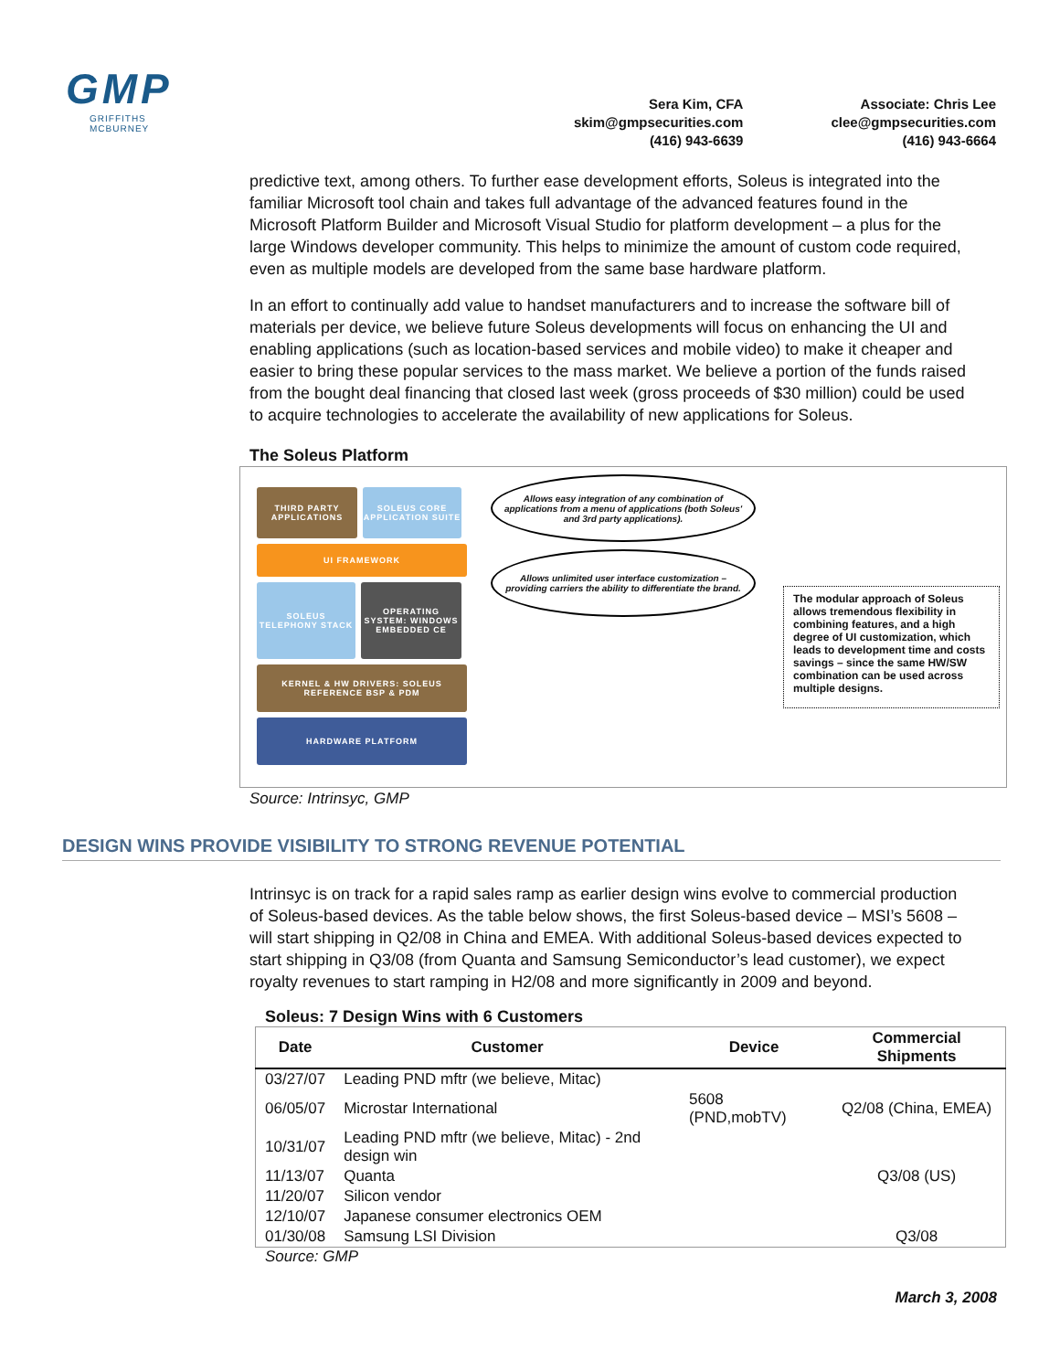GMP
GRIFFITHS MCBURNEY
Sera Kim, CFA
skim@gmpsecurities.com
(416) 943-6639
Associate: Chris Lee
clee@gmpsecurities.com
(416) 943-6664
predictive text, among others. To further ease development efforts, Soleus is integrated into the familiar Microsoft tool chain and takes full advantage of the advanced features found in the Microsoft Platform Builder and Microsoft Visual Studio for platform development – a plus for the large Windows developer community. This helps to minimize the amount of custom code required, even as multiple models are developed from the same base hardware platform.
In an effort to continually add value to handset manufacturers and to increase the software bill of materials per device, we believe future Soleus developments will focus on enhancing the UI and enabling applications (such as location-based services and mobile video) to make it cheaper and easier to bring these popular services to the mass market. We believe a portion of the funds raised from the bought deal financing that closed last week (gross proceeds of $30 million) could be used to acquire technologies to accelerate the availability of new applications for Soleus.
The Soleus Platform
THIRD PARTY APPLICATIONS
SOLEUS CORE APPLICATION SUITE
UI FRAMEWORK
SOLEUS TELEPHONY STACK
OPERATING SYSTEM: WINDOWS EMBEDDED CE
KERNEL & HW DRIVERS: SOLEUS REFERENCE BSP & PDM
HARDWARE PLATFORM
Allows easy integration of any combination of applications from a menu of applications (both Soleus' and 3rd party applications).
Allows unlimited user interface customization – providing carriers the ability to differentiate the brand.
The modular approach of Soleus allows tremendous flexibility in combining features, and a high degree of UI customization, which leads to development time and costs savings – since the same HW/SW combination can be used across multiple designs.
Source: Intrinsyc, GMP
DESIGN WINS PROVIDE VISIBILITY TO STRONG REVENUE POTENTIAL
Intrinsyc is on track for a rapid sales ramp as earlier design wins evolve to commercial production of Soleus-based devices. As the table below shows, the first Soleus-based device – MSI’s 5608 – will start shipping in Q2/08 in China and EMEA. With additional Soleus-based devices expected to start shipping in Q3/08 (from Quanta and Samsung Semiconductor’s lead customer), we expect royalty revenues to start ramping in H2/08 and more significantly in 2009 and beyond.
Soleus: 7 Design Wins with 6 Customers
| Date | Customer | Device | Commercial Shipments |
| --- | --- | --- | --- |
| 03/27/07 | Leading PND mftr (we believe, Mitac) | | |
| 06/05/07 | Microstar International | 5608 (PND,mobTV) | Q2/08 (China, EMEA) |
| 10/31/07 | Leading PND mftr (we believe, Mitac) - 2nd design win | | |
| 11/13/07 | Quanta | | Q3/08 (US) |
| 11/20/07 | Silicon vendor | | |
| 12/10/07 | Japanese consumer electronics OEM | | |
| 01/30/08 | Samsung LSI Division | | Q3/08 |
Source: GMP
March 3, 2008